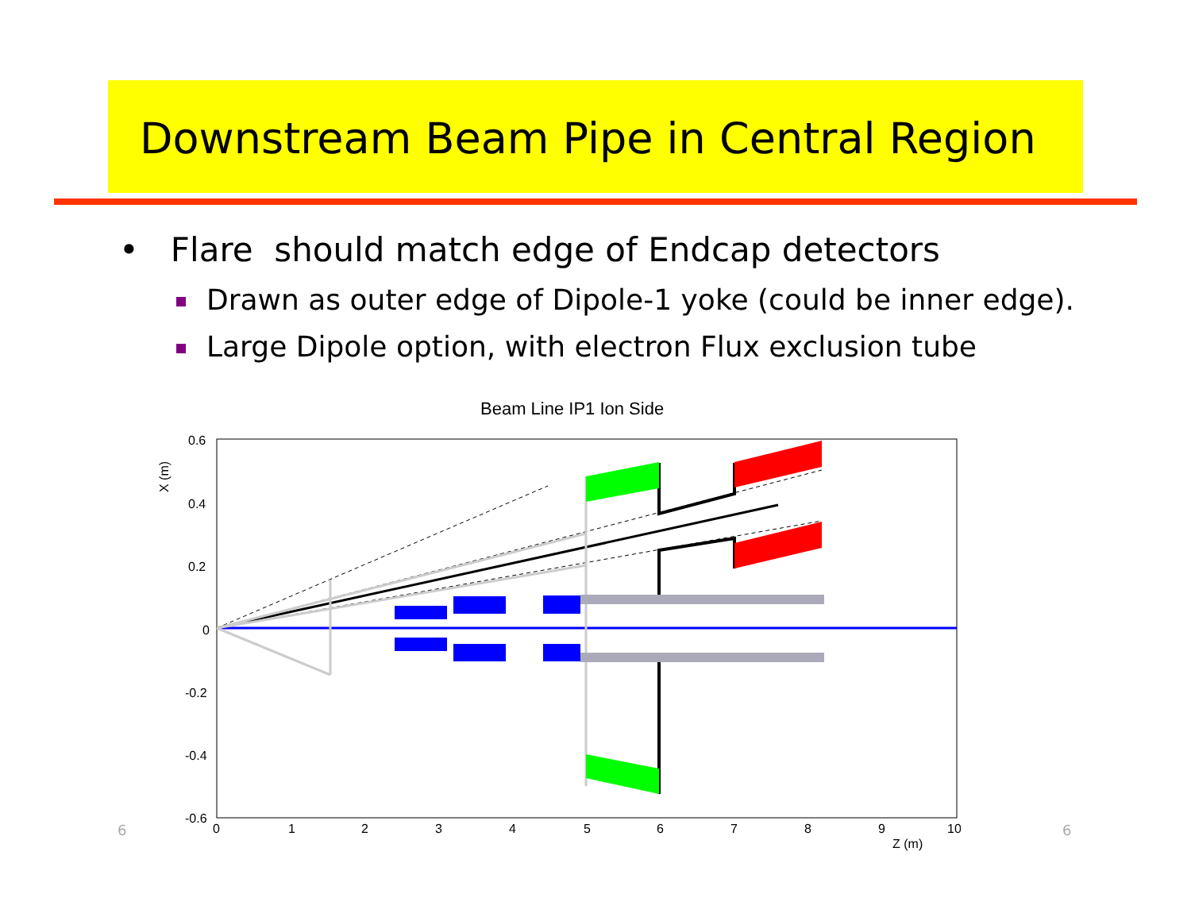Downstream Beam Pipe in Central Region
• Flare should match edge of Endcap detectors
Drawn as outer edge of Dipole-1 yoke (could be inner edge).
Large Dipole option, with electron Flux exclusion tube
Beam Line IP1 Ion Side
0.6
0.4
0.2
0
-0.2
-0.4
-0.6
X (m)
0
1
2
3
4
5
6
7
8
9
10
Z (m)
6 6